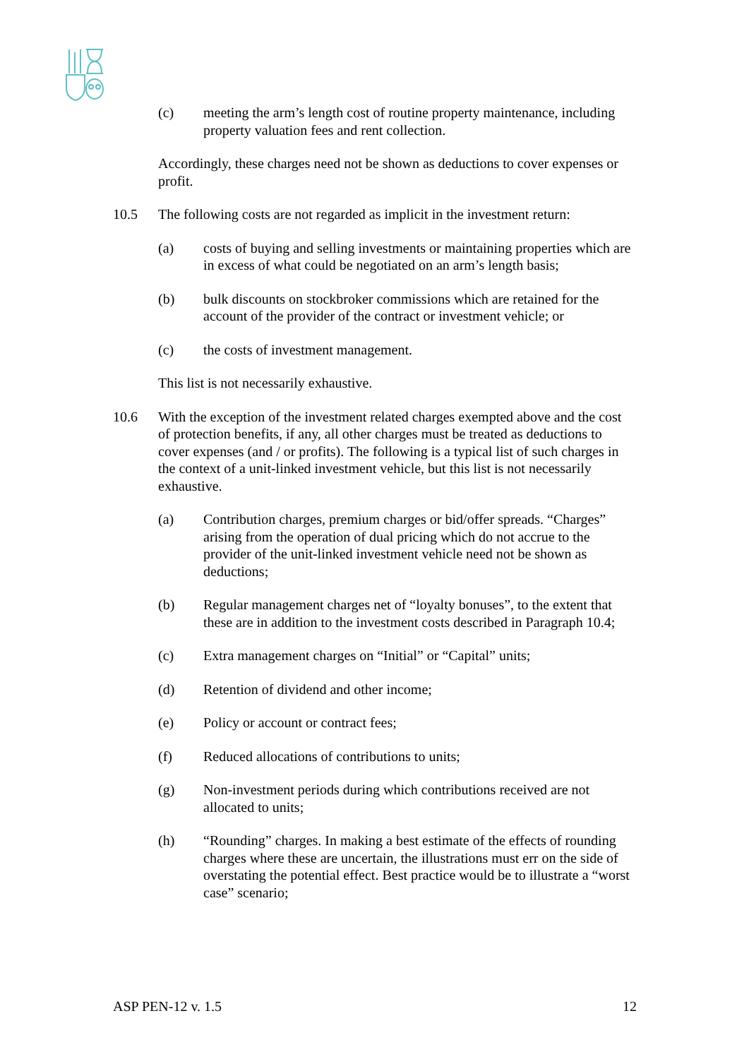(c) meeting the arm’s length cost of routine property maintenance, including property valuation fees and rent collection.
Accordingly, these charges need not be shown as deductions to cover expenses or profit.
10.5 The following costs are not regarded as implicit in the investment return:
(a) costs of buying and selling investments or maintaining properties which are in excess of what could be negotiated on an arm’s length basis;
(b) bulk discounts on stockbroker commissions which are retained for the account of the provider of the contract or investment vehicle; or
(c) the costs of investment management.
This list is not necessarily exhaustive.
10.6 With the exception of the investment related charges exempted above and the cost of protection benefits, if any, all other charges must be treated as deductions to cover expenses (and / or profits). The following is a typical list of such charges in the context of a unit-linked investment vehicle, but this list is not necessarily exhaustive.
(a) Contribution charges, premium charges or bid/offer spreads. “Charges” arising from the operation of dual pricing which do not accrue to the provider of the unit-linked investment vehicle need not be shown as deductions;
(b) Regular management charges net of “loyalty bonuses”, to the extent that these are in addition to the investment costs described in Paragraph 10.4;
(c) Extra management charges on “Initial” or “Capital” units;
(d) Retention of dividend and other income;
(e) Policy or account or contract fees;
(f) Reduced allocations of contributions to units;
(g) Non-investment periods during which contributions received are not allocated to units;
(h) “Rounding” charges. In making a best estimate of the effects of rounding charges where these are uncertain, the illustrations must err on the side of overstating the potential effect. Best practice would be to illustrate a “worst case” scenario;
ASP PEN-12 v. 1.5 12